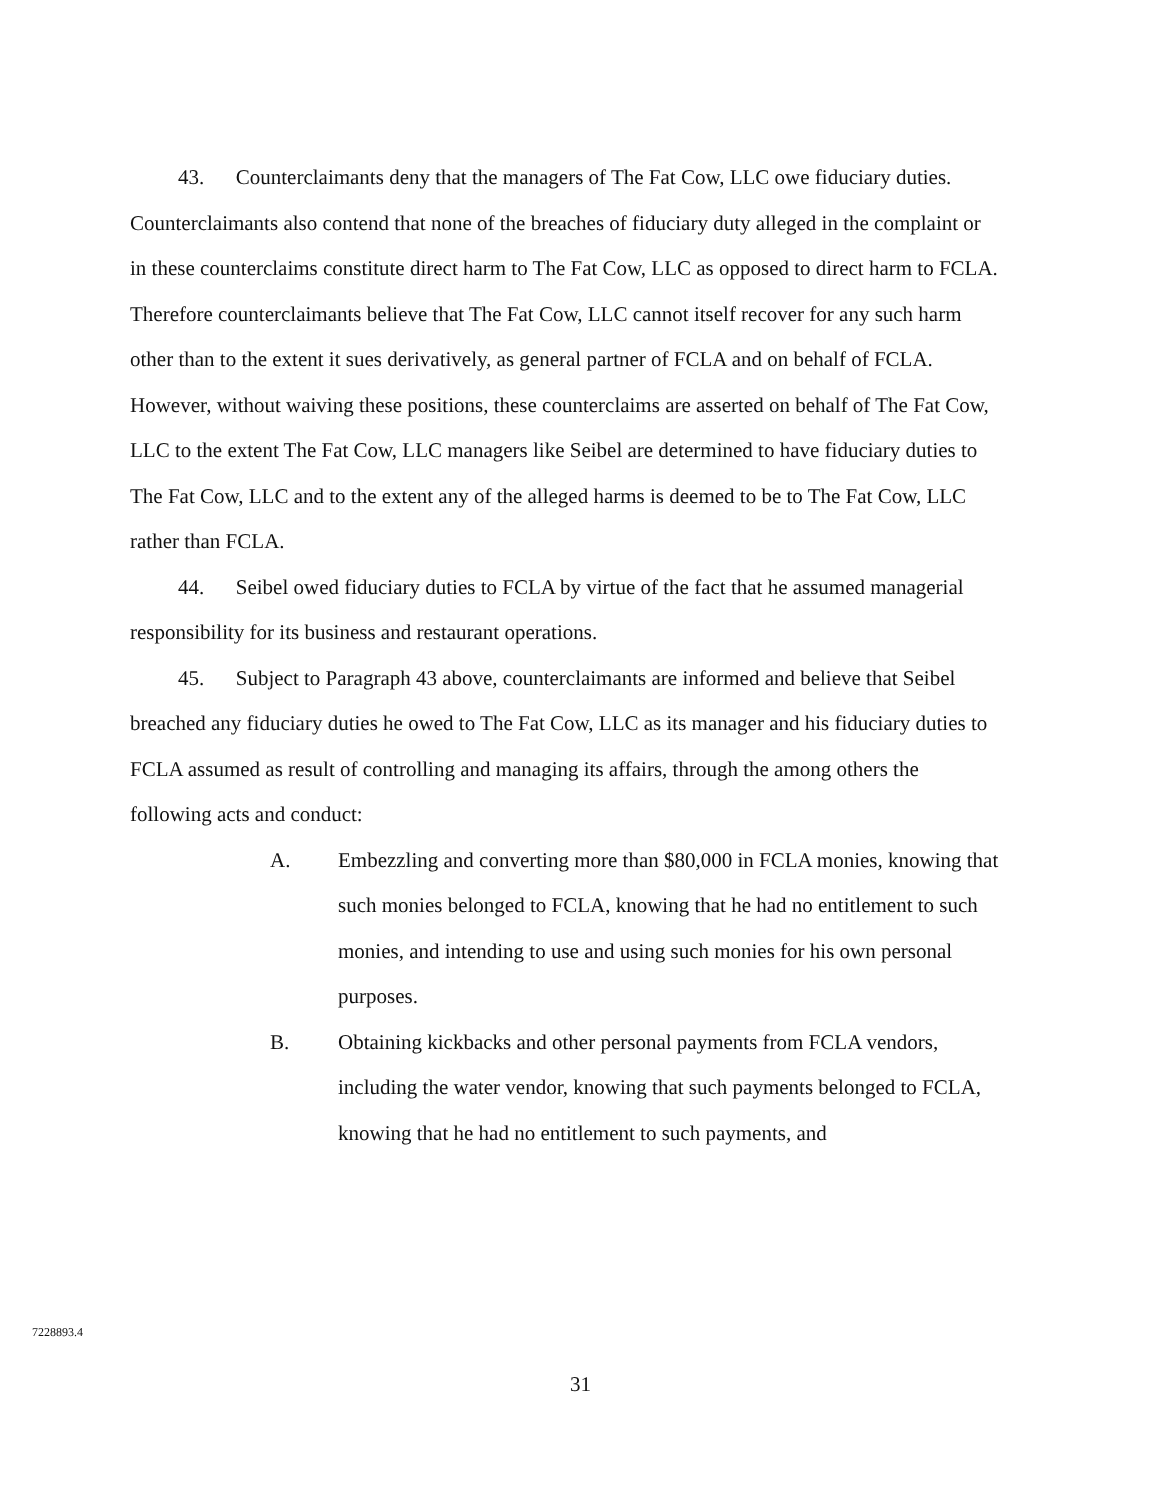43. Counterclaimants deny that the managers of The Fat Cow, LLC owe fiduciary duties. Counterclaimants also contend that none of the breaches of fiduciary duty alleged in the complaint or in these counterclaims constitute direct harm to The Fat Cow, LLC as opposed to direct harm to FCLA. Therefore counterclaimants believe that The Fat Cow, LLC cannot itself recover for any such harm other than to the extent it sues derivatively, as general partner of FCLA and on behalf of FCLA. However, without waiving these positions, these counterclaims are asserted on behalf of The Fat Cow, LLC to the extent The Fat Cow, LLC managers like Seibel are determined to have fiduciary duties to The Fat Cow, LLC and to the extent any of the alleged harms is deemed to be to The Fat Cow, LLC rather than FCLA.
44. Seibel owed fiduciary duties to FCLA by virtue of the fact that he assumed managerial responsibility for its business and restaurant operations.
45. Subject to Paragraph 43 above, counterclaimants are informed and believe that Seibel breached any fiduciary duties he owed to The Fat Cow, LLC as its manager and his fiduciary duties to FCLA assumed as result of controlling and managing its affairs, through the among others the following acts and conduct:
A. Embezzling and converting more than $80,000 in FCLA monies, knowing that such monies belonged to FCLA, knowing that he had no entitlement to such monies, and intending to use and using such monies for his own personal purposes.
B. Obtaining kickbacks and other personal payments from FCLA vendors, including the water vendor, knowing that such payments belonged to FCLA, knowing that he had no entitlement to such payments, and
7228893.4
31